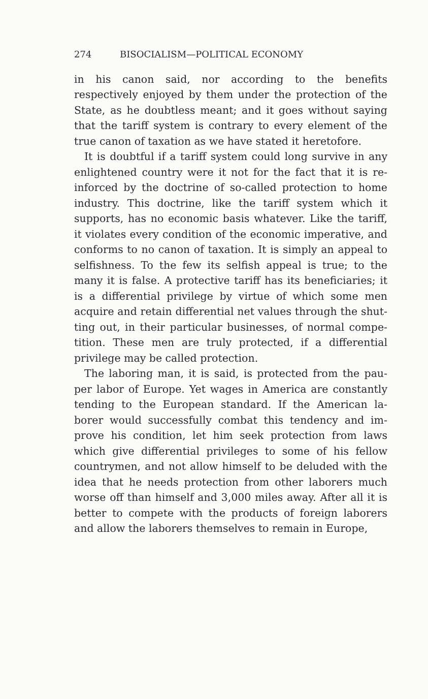274 BISOCIALISM—POLITICAL ECONOMY
in his canon said, nor according to the benefits respectively enjoyed by them under the protection of the State, as he doubtless meant; and it goes without saying that the tariff system is contrary to every element of the true canon of taxation as we have stated it heretofore.
It is doubtful if a tariff system could long survive in any enlightened country were it not for the fact that it is re-inforced by the doctrine of so-called protection to home industry. This doctrine, like the tariff system which it supports, has no economic basis whatever. Like the tariff, it violates every condition of the economic imperative, and conforms to no canon of taxation. It is simply an appeal to selfishness. To the few its selfish appeal is true; to the many it is false. A protective tariff has its beneficiaries; it is a differential privilege by virtue of which some men acquire and retain differential net values through the shut-ting out, in their particular businesses, of normal compe-tition. These men are truly protected, if a differential privilege may be called protection.
The laboring man, it is said, is protected from the pau-per labor of Europe. Yet wages in America are constantly tending to the European standard. If the American la-borer would successfully combat this tendency and im-prove his condition, let him seek protection from laws which give differential privileges to some of his fellow countrymen, and not allow himself to be deluded with the idea that he needs protection from other laborers much worse off than himself and 3,000 miles away. After all it is better to compete with the products of foreign laborers and allow the laborers themselves to remain in Europe,